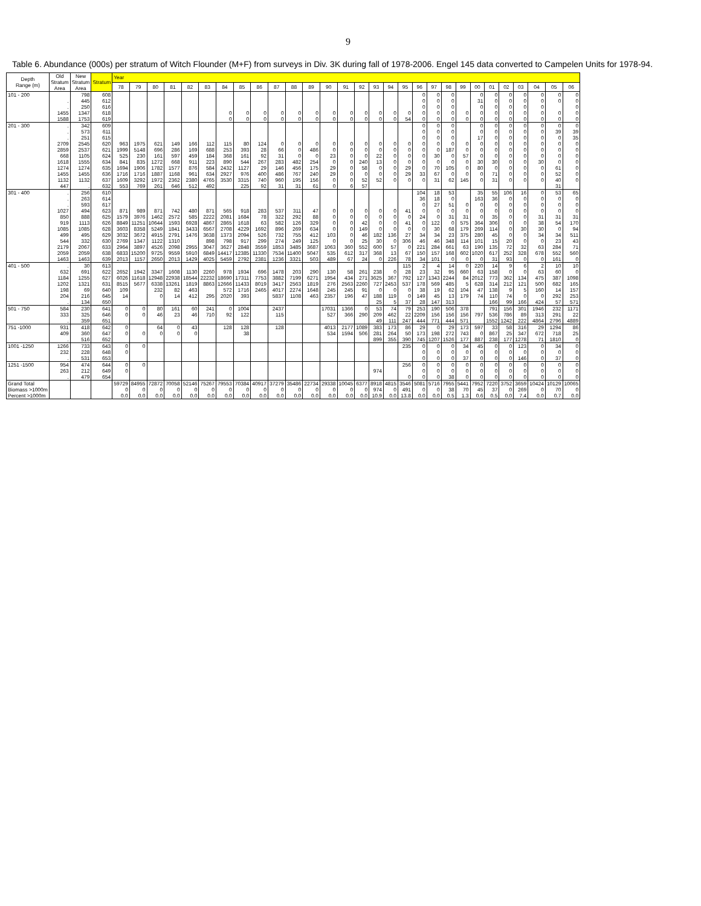9
Table 6. Abundance (000s) per stratum of Witch Flounder (M+F) from surveys in Div. 3K during fall of 1978-2006. Engel 145 data converted to Campelen Units for 1978-94.
| Depth Range (m) | Old Stratum Area | New Stratum Area | Stratum | Year | | | | | | | | | | | | | | | | | | | | | | | | | | | | |
| --- | --- | --- | --- | --- | --- | --- | --- | --- | --- | --- | --- | --- | --- | --- | --- | --- | --- | --- | --- | --- | --- | --- | --- | --- | --- | --- | --- | --- | --- | --- | --- | --- |
| | | | | 78 | 79 | 80 | 81 | 82 | 83 | 84 | 85 | 86 | 87 | 88 | 89 | 90 | 91 | 92 | 93 | 94 | 95 | 96 | 97 | 98 | 99 | 00 | 01 | 02 | 03 | 04 | 05 | 06 |
| 101 - 200 | | 798 | 608 | | | | | | | | | | | | | | | | | | | 0 | 0 | 0 | | 0 | 0 | 0 | 0 | 0 | 0 | 0 |
| | . | 445 | 612 | | | | | | | | | | | | | | | | | | | 0 | 0 | 0 | | 31 | 0 | 0 | 0 | 0 | 0 | 0 |
| | . | 250 | 616 | | | | | | | | | | | | | | | | | | | 0 | 0 | 0 | | 0 | 0 | 0 | 0 | 0 | | 0 |
| | 1455 | 1347 | 618 | | | | | | | 0 | 0 | 0 | 0 | 0 | 0 | 0 | 0 | 0 | 0 | 0 | 0 | 0 | 0 | 0 | 0 | 0 | 0 | 0 | 0 | 0 | 0 | 0 |
| | 1588 | 1753 | 619 | | | | | | | 0 | 0 | 0 | 0 | 0 | 0 | 0 | 0 | 0 | 0 | 0 | 54 | 0 | 0 | 0 | 0 | 0 | 0 | 0 | 0 | 0 | 0 | 0 |
| 201 - 300 | . | 342 | 609 | | | | | | | | | | | | | | | | | | | 0 | 0 | 0 | | 0 | 0 | 0 | 0 | 0 | 0 | 0 |
| | . | 573 | 611 | | | | | | | | | | | | | | | | | | | 0 | 0 | 0 | | 0 | 0 | 0 | 0 | 0 | 39 | 39 |
| | . | 251 | 615 | | | | | | | | | | | | | | | | | | | 0 | 0 | 0 | | 17 | 0 | 0 | 0 | 0 | 0 | 35 |
| | 2709 | 2545 | 620 | 963 | 1975 | 621 | 149 | 166 | 112 | 115 | 80 | 124 | 0 | 0 | 0 | 0 | 0 | 0 | 0 | 0 | 0 | 0 | 0 | 0 | 0 | 0 | 0 | 0 | 0 | 0 | 0 | 0 |
| | 2859 | 2537 | 621 | 1999 | 5148 | 696 | 286 | 169 | 688 | 253 | 393 | 28 | 66 | 0 | 486 | 0 | 0 | 0 | 0 | 0 | 0 | 0 | 0 | 187 | 0 | 0 | 0 | 0 | 0 | 0 | 0 | 0 |
| | 668 | 1105 | 624 | 525 | 230 | 161 | 597 | 459 | 184 | 368 | 161 | 92 | 31 | 0 | 0 | 23 | 0 | 0 | 22 | 0 | 0 | 0 | 30 | 0 | 57 | 0 | 0 | 0 | 0 | 0 | 0 | 0 |
| | 1618 | 1555 | 634 | 841 | 835 | 1272 | 668 | 911 | 223 | 890 | 544 | 267 | 283 | 482 | 254 | 0 | 0 | 240 | 13 | 0 | 0 | 0 | 0 | 0 | 0 | 30 | 30 | 0 | 0 | 30 | 0 | 0 |
| | 1274 | 1274 | 635 | 1694 | 1906 | 1782 | 1577 | 876 | 584 | 2432 | 1127 | 29 | 146 | 456 | 175 | 29 | 0 | 58 | 0 | 0 | 29 | 0 | 70 | 105 | 0 | 80 | 0 | 0 | 0 | 0 | 61 | 0 |
| | 1455 | 1455 | 636 | 1716 | 1716 | 1887 | 1168 | 961 | 634 | 2927 | 976 | 400 | 486 | 767 | 240 | 29 | 0 | 0 | 0 | 0 | 29 | 33 | 67 | 0 | 0 | 0 | 71 | 0 | 0 | 0 | 52 | 0 |
| | 1132 | 1132 | 637 | 1609 | 3292 | 1972 | 2362 | 2380 | 4765 | 3530 | 3315 | 740 | 960 | 195 | 156 | 0 | 0 | 52 | 52 | 0 | 0 | 0 | 31 | 62 | 145 | 0 | 31 | 0 | 0 | 0 | 40 | 0 |
| | 447 | . | 632 | 553 | 769 | 261 | 646 | 512 | 492 | | 225 | 92 | 31 | 31 | 61 | 0 | 6 | 57 | | | | | | | | | | | | | 31 | |
| 301 - 400 | . | 256 | 610 | | | | | | | | | | | | | | | | | | | 104 | 18 | 53 | | 35 | 55 | 106 | 16 | 0 | 53 | 65 |
| | . | 263 | 614 | | | | | | | | | | | | | | | | | | | 36 | 18 | 0 | | 163 | 36 | 0 | 0 | 0 | 0 | 0 |
| | . | 593 | 617 | | | | | | | | | | | | | | | | | | | 0 | 27 | 51 | 0 | 0 | 0 | 0 | 0 | 0 | 0 | 0 |
| | 1027 | 494 | 623 | 871 | 989 | 871 | 742 | 480 | 871 | 565 | 918 | 283 | 537 | 311 | 47 | 0 | 0 | 0 | 0 | 0 | 41 | 0 | 0 | 0 | 0 | 0 | 0 | 0 | 0 | 0 | 0 | 0 |
| | 850 | 888 | 625 | 1579 | 3976 | 1462 | 2572 | 585 | 2222 | 2081 | 1684 | 78 | 322 | 292 | 88 | 0 | 0 | 0 | 0 | 0 | 0 | 24 | 0 | 31 | 31 | 0 | 35 | 0 | 0 | 31 | 31 | 31 |
| | 919 | 1113 | 626 | 8849 | 11251 | 10644 | 1593 | 6928 | 4867 | 2865 | 1618 | 63 | 582 | 126 | 329 | 0 | 0 | 42 | 0 | 0 | 41 | 0 | 122 | 0 | 575 | 364 | 306 | 0 | 0 | 38 | 54 | 170 |
| | 1085 | 1085 | 628 | 3603 | 8358 | 5249 | 1841 | 3433 | 6567 | 2708 | 4229 | 1692 | 896 | 269 | 634 | 0 | 0 | 149 | 0 | 0 | 0 | 0 | 30 | 68 | 179 | 269 | 114 | 0 | 30 | 30 | 0 | 94 |
| | 499 | 495 | 629 | 3032 | 3672 | 4915 | 2791 | 1476 | 3638 | 1373 | 2094 | 526 | 732 | 755 | 412 | 103 | 0 | 46 | 182 | 136 | 27 | 34 | 34 | 23 | 375 | 280 | 45 | 0 | 0 | 34 | 34 | 511 |
| | 544 | 332 | 630 | 2769 | 1347 | 1122 | 1310 | | 898 | 798 | 917 | 299 | 274 | 249 | 125 | 0 | 0 | 25 | 30 | 0 | 306 | 46 | 46 | 348 | 114 | 101 | 15 | 20 | 0 | 0 | 23 | 43 |
| | 2179 | 2067 | 633 | 2964 | 3897 | 4526 | 2098 | 2955 | 3047 | 3627 | 2848 | 3559 | 1853 | 3485 | 3687 | 1063 | 360 | 552 | 600 | 57 | 0 | 221 | 284 | 661 | 63 | 190 | 135 | 72 | 32 | 63 | 284 | 71 |
| | 2059 | 2059 | 638 | 6833 | 15200 | 9725 | 9559 | 5910 | 6849 | 14417 | 12385 | 11330 | 7534 | 11400 | 5047 | 535 | 612 | 317 | 368 | 13 | 67 | 150 | 157 | 168 | 602 | 1020 | 617 | 252 | 328 | 678 | 552 | 560 |
| | 1463 | 1463 | 639 | 2013 | 1157 | 2650 | 2013 | 1429 | 4025 | 5459 | 2792 | 2381 | 1236 | 3321 | 503 | 489 | 67 | 24 | 0 | 226 | 78 | 34 | 101 | 0 | 0 | 0 | 31 | 93 | 0 | 0 | 161 | 0 |
| 401 - 500 | . | 30 | 613 | | | | | | | | | | | | | | | | | | 115 | 2 | 4 | 14 | 0 | 220 | 14 | 9 | 6 | 2 | 10 | 10 |
| | 632 | 691 | 622 | 2652 | 1942 | 3347 | 1608 | 1130 | 2260 | 978 | 1934 | 696 | 1478 | 203 | 290 | 130 | 58 | 261 | 238 | 0 | 28 | 23 | 32 | 95 | 660 | 63 | 158 | 0 | 0 | 63 | 60 | 0 |
| | 1184 | 1255 | 627 | 6026 | 11618 | 12948 | 22938 | 18544 | 22232 | 18690 | 17311 | 7753 | 3882 | 7199 | 6271 | 1954 | 434 | 271 | 3625 | 367 | 792 | 127 | 1343 | 2244 | 84 | 2012 | 773 | 362 | 134 | 475 | 387 | 1098 |
| | 1202 | 1321 | 631 | 8515 | 5677 | 6338 | 13261 | 1819 | 8863 | 12666 | 11433 | 8019 | 3417 | 2563 | 1819 | 276 | 2563 | 2260 | 727 | 2453 | 537 | 178 | 569 | 485 | 5 | 628 | 314 | 212 | 121 | 500 | 682 | 165 |
| | 198 | 69 | 640 | 109 | | 232 | 82 | 463 | | 572 | 1716 | 2465 | 4017 | 2274 | 1648 | 245 | 245 | 91 | 0 | 0 | 0 | 38 | 19 | 62 | 104 | 47 | 138 | 9 | 5 | 160 | 14 | 157 |
| | 204 | 216 | 645 | 14 | | 0 | 14 | 412 | 295 | 2020 | 393 | | 5837 | 1108 | 463 | 2357 | 196 | 47 | 188 | 119 | 0 | 149 | 45 | 13 | 179 | 74 | 110 | 74 | 0 | 0 | 292 | 253 |
| | . | 134 | 650 | | | | | | | | | | | | | | | | 25 | 5 | 37 | 28 | 147 | 313 | | | 166 | 99 | 166 | 424 | 57 | 571 |
| 501 - 750 | 584 | 230 | 641 | 0 | 0 | 80 | 161 | 60 | 241 | 0 | 1004 | | 2437 | | | 17031 | 1366 | 0 | 53 | 74 | 79 | 253 | 190 | 506 | 378 | | 791 | 156 | 301 | 1946 | 232 | 1171 |
| | 333 | 325 | 646 | 0 | 0 | 46 | 23 | 46 | 710 | 92 | 122 | | 115 | | | 527 | 366 | 290 | 209 | 462 | 22 | 2209 | 156 | 156 | 156 | 797 | 536 | 786 | 89 | 313 | 291 | 22 |
| | . | 359 | 651 | | | | | | | | | | | | | | | | 49 | 111 | 247 | 444 | 771 | 444 | 571 | | 1552 | 1242 | 222 | 4864 | 2796 | 4889 |
| 751 -1000 | 931 | 418 | 642 | 0 | | 64 | 0 | 43 | | 128 | 128 | | 128 | | | 4013 | 2177 | 1089 | 383 | 173 | 86 | 29 | 0 | 29 | 173 | 597 | 33 | 58 | 316 | 29 | 1294 | 86 |
| | 409 | 360 | 647 | 0 | 0 | 0 | 0 | 0 | | | 38 | | | | | 534 | 1594 | 506 | 281 | 264 | 50 | 173 | 198 | 272 | 743 | 0 | 867 | 25 | 347 | 672 | 718 | 25 |
| | . | 516 | 652 | | | | | | | | | | | | | | | | 899 | 355 | 390 | 745 | 1207 | 1526 | 177 | 887 | 238 | 177 | 1278 | 71 | 1810 | 0 |
| 1001 -1250 | 1266 | 733 | 643 | 0 | 0 | | | | | | | | | | | | | | | | 235 | 0 | 0 | 0 | 34 | 45 | 0 | 0 | 123 | 0 | 34 | 0 |
| | 232 | 228 | 648 | 0 | | | | | | | | | | | | | | | | | | 0 | 0 | 0 | 0 | 0 | 0 | 0 | 0 | 0 | 0 | 0 |
| | . | 531 | 653 | | | | | | | | | | | | | | | | | | | 0 | 0 | 0 | 37 | 0 | 0 | 0 | 146 | 0 | 37 | 0 |
| 1251 -1500 | 954 | 474 | 644 | 0 | 0 | | | | | | | | | | | | | | | | 256 | 0 | 0 | 0 | 0 | 0 | 0 | 0 | 0 | 0 | 0 | 0 |
| | 263 | 212 | 649 | 0 | | | | | | | | | | | | | | | 974 | | | 0 | 0 | 0 | 0 | 0 | 0 | 0 | 0 | 0 | 0 | 0 |
| | . | 479 | 654 | | | | | | | | | | | | | | | | | | 0 | 0 | 0 | 38 | 0 | 0 | 0 | 0 | 0 | 0 | 0 | 0 |
| Grand Total | | | | 59729 | 84955 | 72872 | 70058 | 52146 | 75267 | 79553 | 70384 | 40917 | 37279 | 35486 | 22734 | 29338 | 10045 | 6377 | 8918 | 4815 | 3546 | 5081 | 5716 | 7955 | 5441 | 7952 | 7220 | 3752 | 3659 | 10424 | 10129 | 10065 |
| Biomass >1000m | | | | 0 | 0 | 0 | 0 | 0 | 0 | 0 | 0 | 0 | 0 | 0 | 0 | 0 | 0 | 0 | 974 | 0 | 491 | 0 | 0 | 38 | 70 | 45 | 37 | 0 | 269 | 0 | 70 | 0 |
| Percent >1000m | | | | 0.0 | 0.0 | 0.0 | 0.0 | 0.0 | 0.0 | 0.0 | 0.0 | 0.0 | 0.0 | 0.0 | 0.0 | 0.0 | 0.0 | 0.0 | 10.9 | 0.0 | 13.8 | 0.0 | 0.0 | 0.5 | 1.3 | 0.6 | 0.5 | 0.0 | 7.4 | 0.0 | 0.7 | 0.0 |